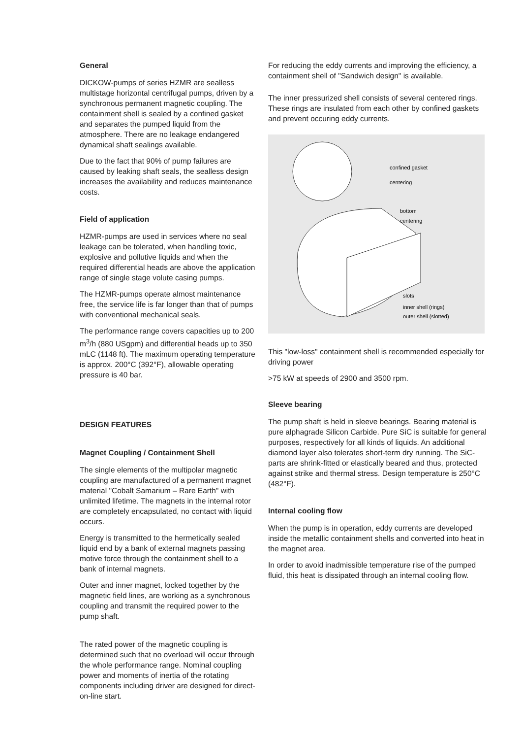General
DICKOW-pumps of series HZMR are sealless multistage horizontal centrifugal pumps, driven by a synchronous permanent magnetic coupling. The containment shell is sealed by a confined gasket and separates the pumped liquid from the atmosphere. There are no leakage endangered dynamical shaft sealings available.
Due to the fact that 90% of pump failures are caused by leaking shaft seals, the sealless design increases the availability and reduces maintenance costs.
Field of application
HZMR-pumps are used in services where no seal leakage can be tolerated, when handling toxic, explosive and pollutive liquids and when the required differential heads are above the application range of single stage volute casing pumps.
The HZMR-pumps operate almost maintenance free, the service life is far longer than that of pumps with conventional mechanical seals.
The performance range covers capacities up to 200 m<sup>3</sup>/h (880 USgpm) and differential heads up to 350 mLC (1148 ft). The maximum operating temperature is approx. 200°C (392°F), allowable operating pressure is 40 bar.
DESIGN FEATURES
Magnet Coupling / Containment Shell
The single elements of the multipolar magnetic coupling are manufactured of a permanent magnet material "Cobalt Samarium – Rare Earth" with unlimited lifetime. The magnets in the internal rotor are completely encapsulated, no contact with liquid occurs.
Energy is transmitted to the hermetically sealed liquid end by a bank of external magnets passing motive force through the containment shell to a bank of internal magnets.
Outer and inner magnet, locked together by the magnetic field lines, are working as a synchronous coupling and transmit the required power to the pump shaft.
The rated power of the magnetic coupling is determined such that no overload will occur through the whole performance range. Nominal coupling power and moments of inertia of the rotating components including driver are designed for direct-on-line start.
For reducing the eddy currents and improving the efficiency, a containment shell of "Sandwich design" is available.
The inner pressurized shell consists of several centered rings. These rings are insulated from each other by confined gaskets and prevent occuring eddy currents.
confined gasket
centering
bottom
centering
slots
inner shell (rings)
outer shell (slotted)
This "low-loss" containment shell is recommended especially for driving power
>75 kW at speeds of 2900 and 3500 rpm.
Sleeve bearing
The pump shaft is held in sleeve bearings. Bearing material is pure alphagrade Silicon Carbide. Pure SiC is suitable for general purposes, respectively for all kinds of liquids. An additional diamond layer also tolerates short-term dry running. The SiC-parts are shrink-fitted or elastically beared and thus, protected against strike and thermal stress. Design temperature is 250°C (482°F).
Internal cooling flow
When the pump is in operation, eddy currents are developed inside the metallic containment shells and converted into heat in the magnet area.
In order to avoid inadmissible temperature rise of the pumped fluid, this heat is dissipated through an internal cooling flow.